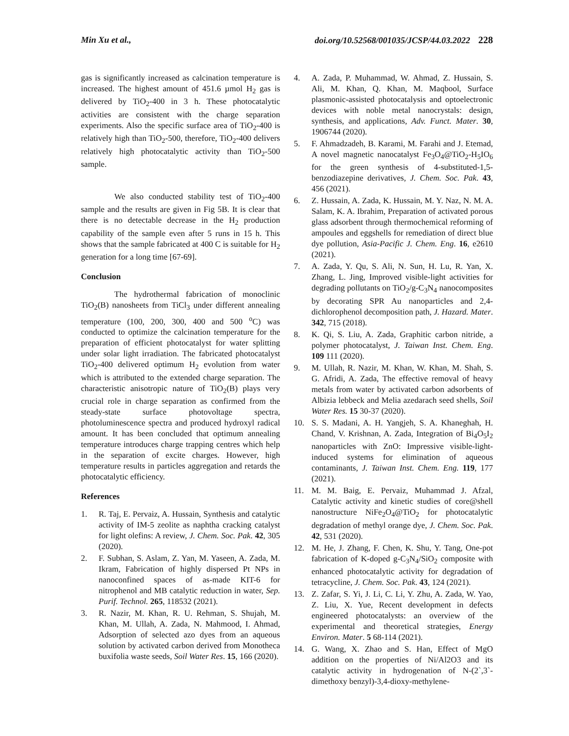Min Xu et al., doi.org/10.52568/001035/JCSP/44.03.2022 228
gas is significantly increased as calcination temperature is increased. The highest amount of 451.6 µmol H<sub>2</sub> gas is delivered by TiO<sub>2</sub>-400 in 3 h. These photocatalytic activities are consistent with the charge separation experiments. Also the specific surface area of TiO<sub>2</sub>-400 is relatively high than TiO<sub>2</sub>-500, therefore, TiO<sub>2</sub>-400 delivers relatively high photocatalytic activity than TiO<sub>2</sub>-500 sample.
We also conducted stability test of TiO<sub>2</sub>-400 sample and the results are given in Fig 5B. It is clear that there is no detectable decrease in the H<sub>2</sub> production capability of the sample even after 5 runs in 15 h. This shows that the sample fabricated at 400 C is suitable for H<sub>2</sub> generation for a long time [67-69].
Conclusion
The hydrothermal fabrication of monoclinic TiO<sub>2</sub>(B) nanosheets from TiCl<sub>3</sub> under different annealing temperature (100, 200, 300, 400 and 500 <sup>o</sup>C) was conducted to optimize the calcination temperature for the preparation of efficient photocatalyst for water splitting under solar light irradiation. The fabricated photocatalyst TiO<sub>2</sub>-400 delivered optimum H<sub>2</sub> evolution from water which is attributed to the extended charge separation. The characteristic anisotropic nature of TiO<sub>2</sub>(B) plays very crucial role in charge separation as confirmed from the steady-state surface photovoltage spectra, photoluminescence spectra and produced hydroxyl radical amount. It has been concluded that optimum annealing temperature introduces charge trapping centres which help in the separation of excite charges. However, high temperature results in particles aggregation and retards the photocatalytic efficiency.
References
1. R. Taj, E. Pervaiz, A. Hussain, Synthesis and catalytic activity of IM-5 zeolite as naphtha cracking catalyst for light olefins: A review, J. Chem. Soc. Pak. 42, 305 (2020).
2. F. Subhan, S. Aslam, Z. Yan, M. Yaseen, A. Zada, M. Ikram, Fabrication of highly dispersed Pt NPs in nanoconfined spaces of as-made KIT-6 for nitrophenol and MB catalytic reduction in water, Sep. Purif. Technol. 265, 118532 (2021).
3. R. Nazir, M. Khan, R. U. Rehman, S. Shujah, M. Khan, M. Ullah, A. Zada, N. Mahmood, I. Ahmad, Adsorption of selected azo dyes from an aqueous solution by activated carbon derived from Monotheca buxifolia waste seeds, Soil Water Res. 15, 166 (2020).
4. A. Zada, P. Muhammad, W. Ahmad, Z. Hussain, S. Ali, M. Khan, Q. Khan, M. Maqbool, Surface plasmonic-assisted photocatalysis and optoelectronic devices with noble metal nanocrystals: design, synthesis, and applications, Adv. Funct. Mater. 30, 1906744 (2020).
5. F. Ahmadzadeh, B. Karami, M. Farahi and J. Etemad, A novel magnetic nanocatalyst Fe<sub>3</sub>O<sub>4</sub>@TiO<sub>2</sub>-H<sub>5</sub>IO<sub>6</sub> for the green synthesis of 4-substituted-1,5-benzodiazepine derivatives, J. Chem. Soc. Pak. 43, 456 (2021).
6. Z. Hussain, A. Zada, K. Hussain, M. Y. Naz, N. M. A. Salam, K. A. Ibrahim, Preparation of activated porous glass adsorbent through thermochemical reforming of ampoules and eggshells for remediation of direct blue dye pollution, Asia-Pacific J. Chem. Eng. 16, e2610 (2021).
7. A. Zada, Y. Qu, S. Ali, N. Sun, H. Lu, R. Yan, X. Zhang, L. Jing, Improved visible-light activities for degrading pollutants on TiO<sub>2</sub>/g-C<sub>3</sub>N<sub>4</sub> nanocomposites by decorating SPR Au nanoparticles and 2,4-dichlorophenol decomposition path, J. Hazard. Mater. 342, 715 (2018).
8. K. Qi, S. Liu, A. Zada, Graphitic carbon nitride, a polymer photocatalyst, J. Taiwan Inst. Chem. Eng. 109 111 (2020).
9. M. Ullah, R. Nazir, M. Khan, W. Khan, M. Shah, S. G. Afridi, A. Zada, The effective removal of heavy metals from water by activated carbon adsorbents of Albizia lebbeck and Melia azedarach seed shells, Soil Water Res. 15 30-37 (2020).
10. S. S. Madani, A. H. Yangjeh, S. A. Khaneghah, H. Chand, V. Krishnan, A. Zada, Integration of Bi<sub>4</sub>O<sub>5</sub>I<sub>2</sub> nanoparticles with ZnO: Impressive visible-light-induced systems for elimination of aqueous contaminants, J. Taiwan Inst. Chem. Eng. 119, 177 (2021).
11. M. M. Baig, E. Pervaiz, Muhammad J. Afzal, Catalytic activity and kinetic studies of core@shell nanostructure NiFe<sub>2</sub>O<sub>4</sub>@TiO<sub>2</sub> for photocatalytic degradation of methyl orange dye, J. Chem. Soc. Pak. 42, 531 (2020).
12. M. He, J. Zhang, F. Chen, K. Shu, Y. Tang, One-pot fabrication of K-doped g-C<sub>3</sub>N<sub>4</sub>/SiO<sub>2</sub> composite with enhanced photocatalytic activity for degradation of tetracycline, J. Chem. Soc. Pak. 43, 124 (2021).
13. Z. Zafar, S. Yi, J. Li, C. Li, Y. Zhu, A. Zada, W. Yao, Z. Liu, X. Yue, Recent development in defects engineered photocatalysts: an overview of the experimental and theoretical strategies, Energy Environ. Mater. 5 68-114 (2021).
14. G. Wang, X. Zhao and S. Han, Effect of MgO addition on the properties of Ni/Al2O3 and its catalytic activity in hydrogenation of N-(2`,3`-dimethoxy benzyl)-3,4-dioxy-methylene-